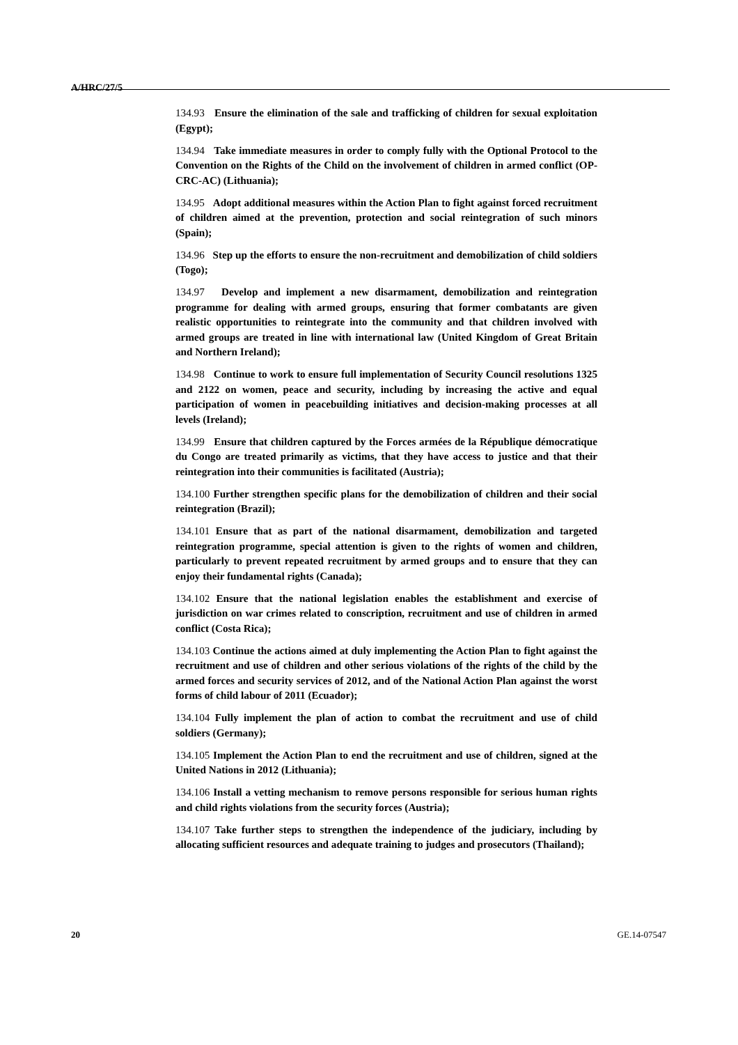A/HRC/27/5
134.93 Ensure the elimination of the sale and trafficking of children for sexual exploitation (Egypt);
134.94 Take immediate measures in order to comply fully with the Optional Protocol to the Convention on the Rights of the Child on the involvement of children in armed conflict (OP-CRC-AC) (Lithuania);
134.95 Adopt additional measures within the Action Plan to fight against forced recruitment of children aimed at the prevention, protection and social reintegration of such minors (Spain);
134.96 Step up the efforts to ensure the non-recruitment and demobilization of child soldiers (Togo);
134.97 Develop and implement a new disarmament, demobilization and reintegration programme for dealing with armed groups, ensuring that former combatants are given realistic opportunities to reintegrate into the community and that children involved with armed groups are treated in line with international law (United Kingdom of Great Britain and Northern Ireland);
134.98 Continue to work to ensure full implementation of Security Council resolutions 1325 and 2122 on women, peace and security, including by increasing the active and equal participation of women in peacebuilding initiatives and decision-making processes at all levels (Ireland);
134.99 Ensure that children captured by the Forces armées de la République démocratique du Congo are treated primarily as victims, that they have access to justice and that their reintegration into their communities is facilitated (Austria);
134.100 Further strengthen specific plans for the demobilization of children and their social reintegration (Brazil);
134.101 Ensure that as part of the national disarmament, demobilization and targeted reintegration programme, special attention is given to the rights of women and children, particularly to prevent repeated recruitment by armed groups and to ensure that they can enjoy their fundamental rights (Canada);
134.102 Ensure that the national legislation enables the establishment and exercise of jurisdiction on war crimes related to conscription, recruitment and use of children in armed conflict (Costa Rica);
134.103 Continue the actions aimed at duly implementing the Action Plan to fight against the recruitment and use of children and other serious violations of the rights of the child by the armed forces and security services of 2012, and of the National Action Plan against the worst forms of child labour of 2011 (Ecuador);
134.104 Fully implement the plan of action to combat the recruitment and use of child soldiers (Germany);
134.105 Implement the Action Plan to end the recruitment and use of children, signed at the United Nations in 2012 (Lithuania);
134.106 Install a vetting mechanism to remove persons responsible for serious human rights and child rights violations from the security forces (Austria);
134.107 Take further steps to strengthen the independence of the judiciary, including by allocating sufficient resources and adequate training to judges and prosecutors (Thailand);
20 GE.14-07547